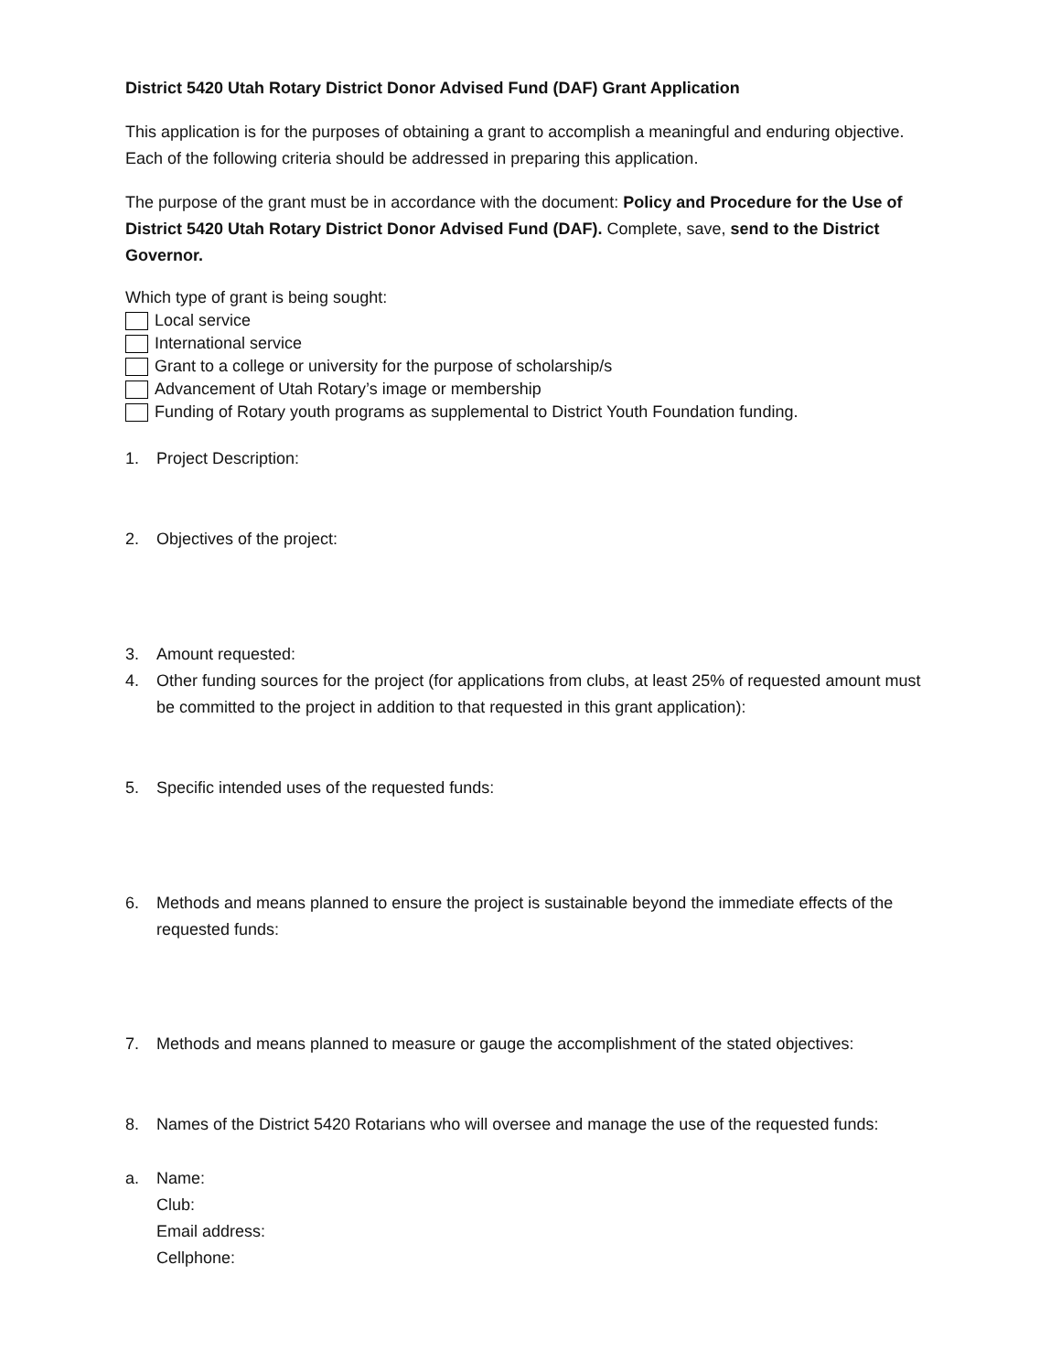District 5420 Utah Rotary District Donor Advised Fund (DAF) Grant Application
This application is for the purposes of obtaining a grant to accomplish a meaningful and enduring objective. Each of the following criteria should be addressed in preparing this application.
The purpose of the grant must be in accordance with the document: Policy and Procedure for the Use of District 5420 Utah Rotary District Donor Advised Fund (DAF). Complete, save, send to the District Governor.
Which type of grant is being sought:
Local service
International service
Grant to a college or university for the purpose of scholarship/s
Advancement of Utah Rotary’s image or membership
Funding of Rotary youth programs as supplemental to District Youth Foundation funding.
1. Project Description:
2. Objectives of the project:
3. Amount requested:
4. Other funding sources for the project (for applications from clubs, at least 25% of requested amount must be committed to the project in addition to that requested in this grant application):
5. Specific intended uses of the requested funds:
6. Methods and means planned to ensure the project is sustainable beyond the immediate effects of the requested funds:
7. Methods and means planned to measure or gauge the accomplishment of the stated objectives:
8. Names of the District 5420 Rotarians who will oversee and manage the use of the requested funds:
a. Name:
Club:
Email address:
Cellphone: